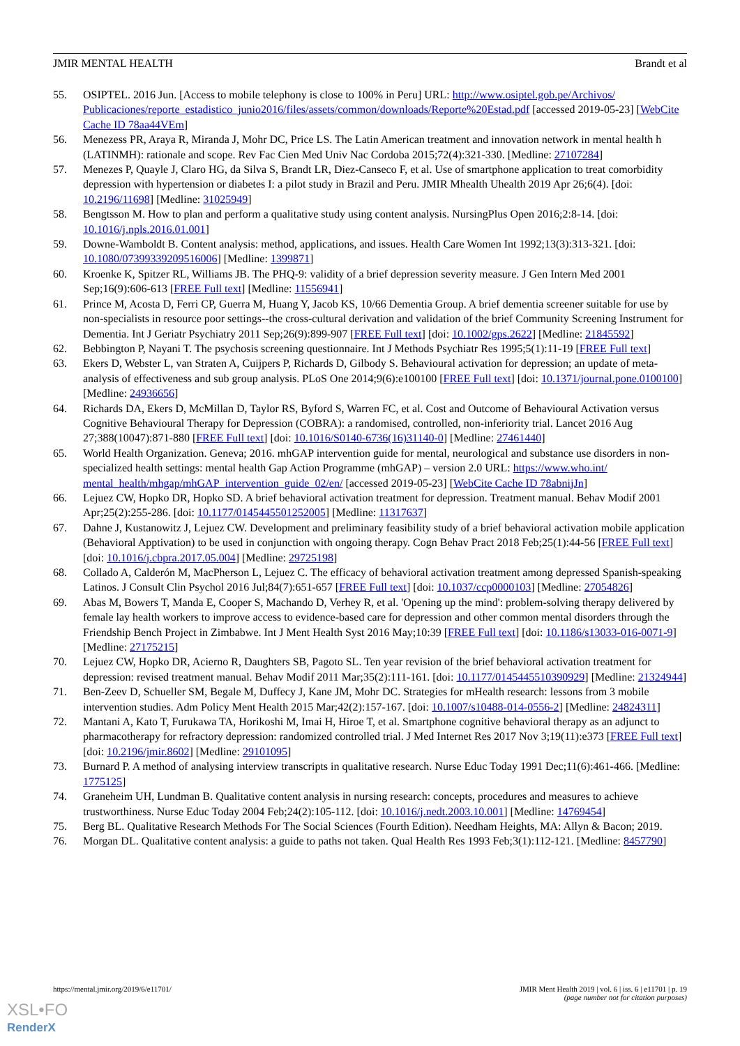JMIR MENTAL HEALTH Brandt et al
55. OSIPTEL. 2016 Jun. [Access to mobile telephony is close to 100% in Peru] URL: http://www.osiptel.gob.pe/Archivos/ Publicaciones/reporte_estadistico_junio2016/files/assets/common/downloads/Reporte%20Estad.pdf [accessed 2019-05-23] [WebCite Cache ID 78aa44VEm]
56. Menezess PR, Araya R, Miranda J, Mohr DC, Price LS. The Latin American treatment and innovation network in mental health h (LATINMH): rationale and scope. Rev Fac Cien Med Univ Nac Cordoba 2015;72(4):321-330. [Medline: 27107284]
57. Menezes P, Quayle J, Claro HG, da Silva S, Brandt LR, Diez-Canseco F, et al. Use of smartphone application to treat comorbidity depression with hypertension or diabetes I: a pilot study in Brazil and Peru. JMIR Mhealth Uhealth 2019 Apr 26;6(4). [doi: 10.2196/11698] [Medline: 31025949]
58. Bengtsson M. How to plan and perform a qualitative study using content analysis. NursingPlus Open 2016;2:8-14. [doi: 10.1016/j.npls.2016.01.001]
59. Downe-Wamboldt B. Content analysis: method, applications, and issues. Health Care Women Int 1992;13(3):313-321. [doi: 10.1080/07399339209516006] [Medline: 1399871]
60. Kroenke K, Spitzer RL, Williams JB. The PHQ-9: validity of a brief depression severity measure. J Gen Intern Med 2001 Sep;16(9):606-613 [FREE Full text] [Medline: 11556941]
61. Prince M, Acosta D, Ferri CP, Guerra M, Huang Y, Jacob KS, 10/66 Dementia Group. A brief dementia screener suitable for use by non-specialists in resource poor settings--the cross-cultural derivation and validation of the brief Community Screening Instrument for Dementia. Int J Geriatr Psychiatry 2011 Sep;26(9):899-907 [FREE Full text] [doi: 10.1002/gps.2622] [Medline: 21845592]
62. Bebbington P, Nayani T. The psychosis screening questionnaire. Int J Methods Psychiatr Res 1995;5(1):11-19 [FREE Full text]
63. Ekers D, Webster L, van Straten A, Cuijpers P, Richards D, Gilbody S. Behavioural activation for depression; an update of meta-analysis of effectiveness and sub group analysis. PLoS One 2014;9(6):e100100 [FREE Full text] [doi: 10.1371/journal.pone.0100100] [Medline: 24936656]
64. Richards DA, Ekers D, McMillan D, Taylor RS, Byford S, Warren FC, et al. Cost and Outcome of Behavioural Activation versus Cognitive Behavioural Therapy for Depression (COBRA): a randomised, controlled, non-inferiority trial. Lancet 2016 Aug 27;388(10047):871-880 [FREE Full text] [doi: 10.1016/S0140-6736(16)31140-0] [Medline: 27461440]
65. World Health Organization. Geneva; 2016. mhGAP intervention guide for mental, neurological and substance use disorders in non-specialized health settings: mental health Gap Action Programme (mhGAP) – version 2.0 URL: https://www.who.int/ mental_health/mhgap/mhGAP_intervention_guide_02/en/ [accessed 2019-05-23] [WebCite Cache ID 78abnijJn]
66. Lejuez CW, Hopko DR, Hopko SD. A brief behavioral activation treatment for depression. Treatment manual. Behav Modif 2001 Apr;25(2):255-286. [doi: 10.1177/0145445501252005] [Medline: 11317637]
67. Dahne J, Kustanowitz J, Lejuez CW. Development and preliminary feasibility study of a brief behavioral activation mobile application (Behavioral Apptivation) to be used in conjunction with ongoing therapy. Cogn Behav Pract 2018 Feb;25(1):44-56 [FREE Full text] [doi: 10.1016/j.cbpra.2017.05.004] [Medline: 29725198]
68. Collado A, Calderón M, MacPherson L, Lejuez C. The efficacy of behavioral activation treatment among depressed Spanish-speaking Latinos. J Consult Clin Psychol 2016 Jul;84(7):651-657 [FREE Full text] [doi: 10.1037/ccp0000103] [Medline: 27054826]
69. Abas M, Bowers T, Manda E, Cooper S, Machando D, Verhey R, et al. 'Opening up the mind': problem-solving therapy delivered by female lay health workers to improve access to evidence-based care for depression and other common mental disorders through the Friendship Bench Project in Zimbabwe. Int J Ment Health Syst 2016 May;10:39 [FREE Full text] [doi: 10.1186/s13033-016-0071-9] [Medline: 27175215]
70. Lejuez CW, Hopko DR, Acierno R, Daughters SB, Pagoto SL. Ten year revision of the brief behavioral activation treatment for depression: revised treatment manual. Behav Modif 2011 Mar;35(2):111-161. [doi: 10.1177/0145445510390929] [Medline: 21324944]
71. Ben-Zeev D, Schueller SM, Begale M, Duffecy J, Kane JM, Mohr DC. Strategies for mHealth research: lessons from 3 mobile intervention studies. Adm Policy Ment Health 2015 Mar;42(2):157-167. [doi: 10.1007/s10488-014-0556-2] [Medline: 24824311]
72. Mantani A, Kato T, Furukawa TA, Horikoshi M, Imai H, Hiroe T, et al. Smartphone cognitive behavioral therapy as an adjunct to pharmacotherapy for refractory depression: randomized controlled trial. J Med Internet Res 2017 Nov 3;19(11):e373 [FREE Full text] [doi: 10.2196/jmir.8602] [Medline: 29101095]
73. Burnard P. A method of analysing interview transcripts in qualitative research. Nurse Educ Today 1991 Dec;11(6):461-466. [Medline: 1775125]
74. Graneheim UH, Lundman B. Qualitative content analysis in nursing research: concepts, procedures and measures to achieve trustworthiness. Nurse Educ Today 2004 Feb;24(2):105-112. [doi: 10.1016/j.nedt.2003.10.001] [Medline: 14769454]
75. Berg BL. Qualitative Research Methods For The Social Sciences (Fourth Edition). Needham Heights, MA: Allyn & Bacon; 2019.
76. Morgan DL. Qualitative content analysis: a guide to paths not taken. Qual Health Res 1993 Feb;3(1):112-121. [Medline: 8457790]
https://mental.jmir.org/2019/6/e11701/ JMIR Ment Health 2019 | vol. 6 | iss. 6 | e11701 | p. 19
(page number not for citation purposes)
XSL•FO
RenderX